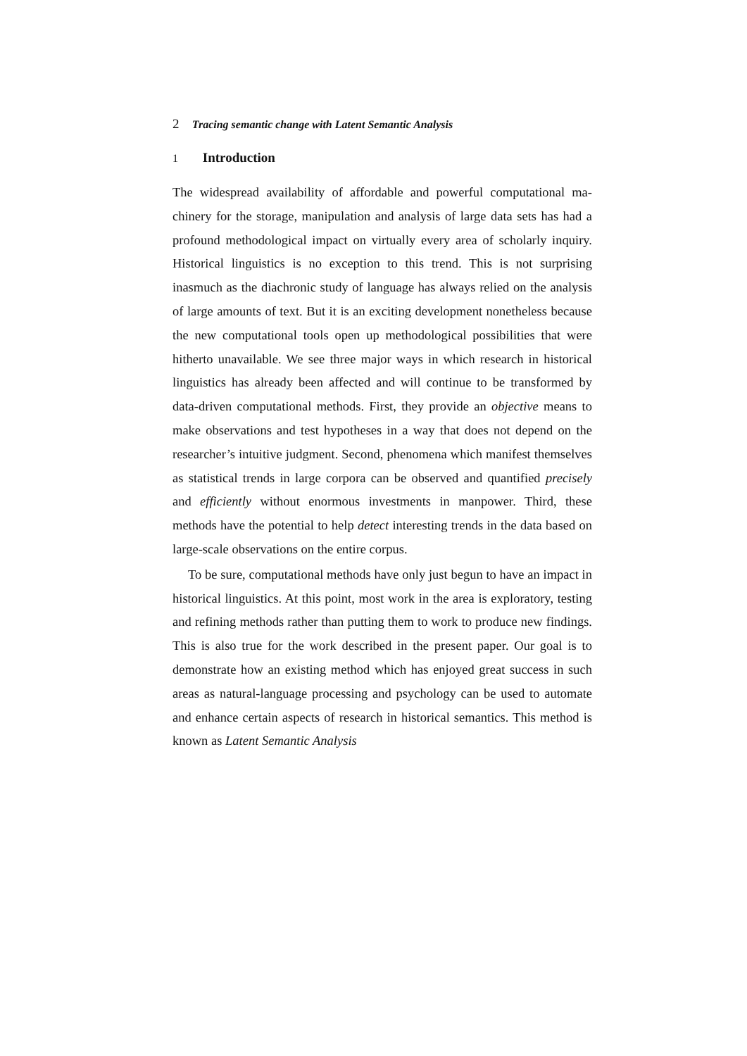2 Tracing semantic change with Latent Semantic Analysis
1 Introduction
The widespread availability of affordable and powerful computational ma­chinery for the storage, manipulation and analysis of large data sets has had a profound methodological impact on virtually every area of scholarly in­quiry. Historical linguistics is no exception to this trend. This is not surpris­ing inasmuch as the diachronic study of language has always relied on the analysis of large amounts of text. But it is an exciting development none­theless because the new computational tools open up methodological possi­bilities that were hitherto unavailable. We see three major ways in which research in historical linguistics has already been affected and will continue to be transformed by data-driven computational methods. First, they pro­vide an objective means to make observations and test hypotheses in a way that does not depend on the researcher’s intuitive judgment. Second, phe­nomena which manifest themselves as statistical trends in large corpora can be observed and quantified precisely and efficiently without enormous in­vestments in manpower. Third, these methods have the potential to help detect interesting trends in the data based on large-scale observations on the entire corpus.
To be sure, computational methods have only just begun to have an im­pact in historical linguistics. At this point, most work in the area is explora­tory, testing and refining methods rather than putting them to work to pro­duce new findings. This is also true for the work described in the present paper. Our goal is to demonstrate how an existing method which has en­joyed great success in such areas as natural-language processing and psy­chology can be used to automate and enhance certain aspects of research in historical semantics. This method is known as Latent Semantic Analysis